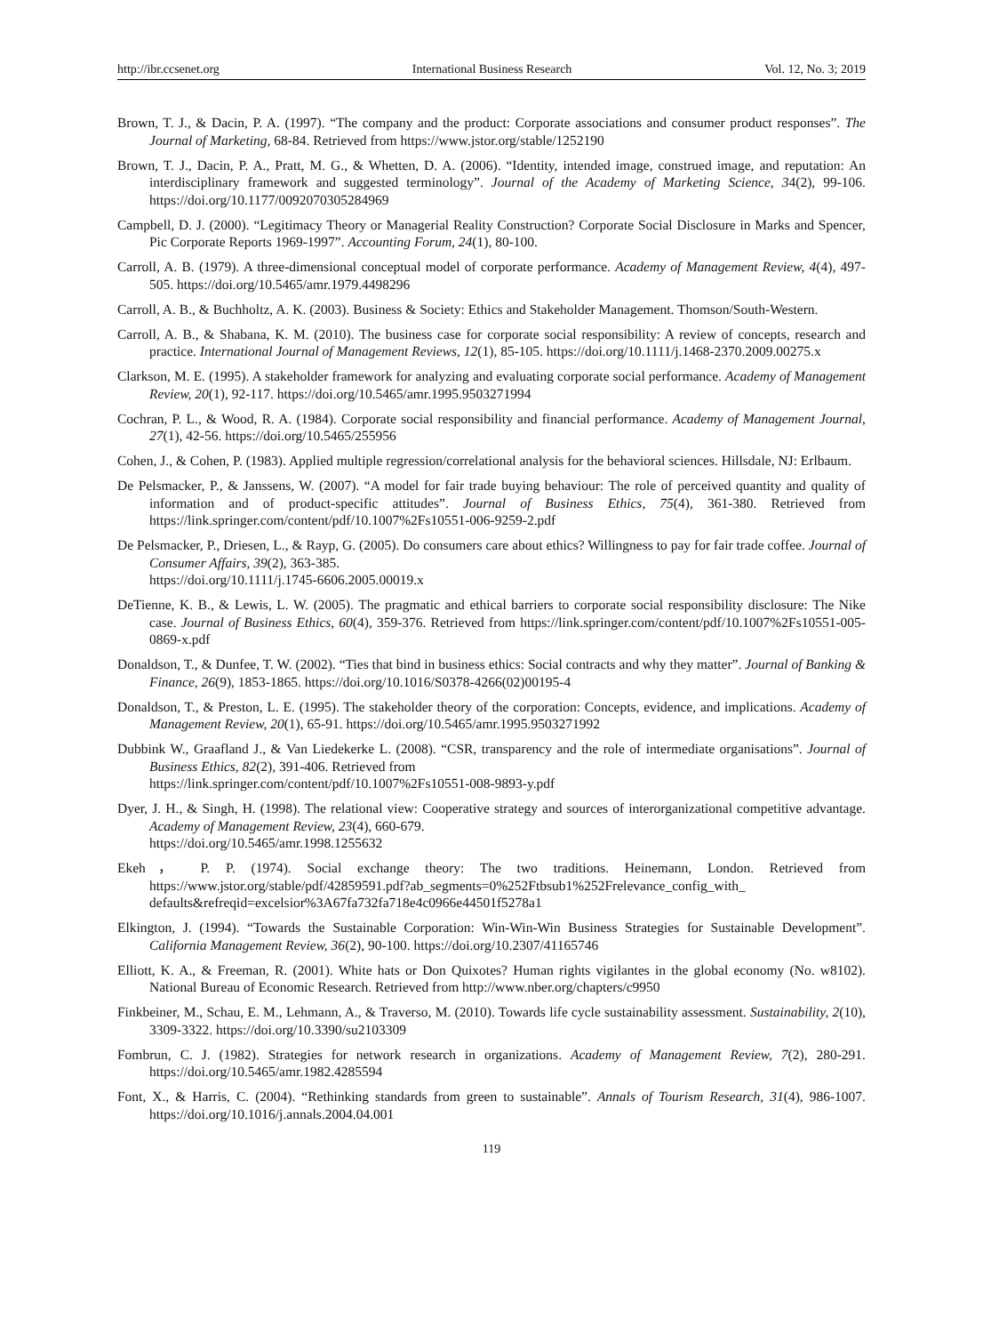http://ibr.ccsenet.org International Business Research Vol. 12, No. 3; 2019
Brown, T. J., & Dacin, P. A. (1997). “The company and the product: Corporate associations and consumer product responses”. The Journal of Marketing, 68-84. Retrieved from https://www.jstor.org/stable/1252190
Brown, T. J., Dacin, P. A., Pratt, M. G., & Whetten, D. A. (2006). “Identity, intended image, construed image, and reputation: An interdisciplinary framework and suggested terminology”. Journal of the Academy of Marketing Science, 34(2), 99-106. https://doi.org/10.1177/0092070305284969
Campbell, D. J. (2000). “Legitimacy Theory or Managerial Reality Construction? Corporate Social Disclosure in Marks and Spencer, Pic Corporate Reports 1969-1997”. Accounting Forum, 24(1), 80-100.
Carroll, A. B. (1979). A three-dimensional conceptual model of corporate performance. Academy of Management Review, 4(4), 497-505. https://doi.org/10.5465/amr.1979.4498296
Carroll, A. B., & Buchholtz, A. K. (2003). Business & Society: Ethics and Stakeholder Management. Thomson/South-Western.
Carroll, A. B., & Shabana, K. M. (2010). The business case for corporate social responsibility: A review of concepts, research and practice. International Journal of Management Reviews, 12(1), 85-105. https://doi.org/10.1111/j.1468-2370.2009.00275.x
Clarkson, M. E. (1995). A stakeholder framework for analyzing and evaluating corporate social performance. Academy of Management Review, 20(1), 92-117. https://doi.org/10.5465/amr.1995.9503271994
Cochran, P. L., & Wood, R. A. (1984). Corporate social responsibility and financial performance. Academy of Management Journal, 27(1), 42-56. https://doi.org/10.5465/255956
Cohen, J., & Cohen, P. (1983). Applied multiple regression/correlational analysis for the behavioral sciences. Hillsdale, NJ: Erlbaum.
De Pelsmacker, P., & Janssens, W. (2007). “A model for fair trade buying behaviour: The role of perceived quantity and quality of information and of product-specific attitudes”. Journal of Business Ethics, 75(4), 361-380. Retrieved from https://link.springer.com/content/pdf/10.1007%2Fs10551-006-9259-2.pdf
De Pelsmacker, P., Driesen, L., & Rayp, G. (2005). Do consumers care about ethics? Willingness to pay for fair trade coffee. Journal of Consumer Affairs, 39(2), 363-385.
https://doi.org/10.1111/j.1745-6606.2005.00019.x
DeTienne, K. B., & Lewis, L. W. (2005). The pragmatic and ethical barriers to corporate social responsibility disclosure: The Nike case. Journal of Business Ethics, 60(4), 359-376. Retrieved from https://link.springer.com/content/pdf/10.1007%2Fs10551-005-0869-x.pdf
Donaldson, T., & Dunfee, T. W. (2002). “Ties that bind in business ethics: Social contracts and why they matter”. Journal of Banking & Finance, 26(9), 1853-1865. https://doi.org/10.1016/S0378-4266(02)00195-4
Donaldson, T., & Preston, L. E. (1995). The stakeholder theory of the corporation: Concepts, evidence, and implications. Academy of Management Review, 20(1), 65-91. https://doi.org/10.5465/amr.1995.9503271992
Dubbink W., Graafland J., & Van Liedekerke L. (2008). “CSR, transparency and the role of intermediate organisations”. Journal of Business Ethics, 82(2), 391-406. Retrieved from
https://link.springer.com/content/pdf/10.1007%2Fs10551-008-9893-y.pdf
Dyer, J. H., & Singh, H. (1998). The relational view: Cooperative strategy and sources of interorganizational competitive advantage. Academy of Management Review, 23(4), 660-679.
https://doi.org/10.5465/amr.1998.1255632
Ekeh， P. P. (1974). Social exchange theory: The two traditions. Heinemann, London. Retrieved from https://www.jstor.org/stable/pdf/42859591.pdf?ab_segments=0%252Ftbsub1%252Frelevance_config_with_ defaults&refreqid=excelsior%3A67fa732fa718e4c0966e44501f5278a1
Elkington, J. (1994). “Towards the Sustainable Corporation: Win-Win-Win Business Strategies for Sustainable Development”. California Management Review, 36(2), 90-100. https://doi.org/10.2307/41165746
Elliott, K. A., & Freeman, R. (2001). White hats or Don Quixotes? Human rights vigilantes in the global economy (No. w8102). National Bureau of Economic Research. Retrieved from http://www.nber.org/chapters/c9950
Finkbeiner, M., Schau, E. M., Lehmann, A., & Traverso, M. (2010). Towards life cycle sustainability assessment. Sustainability, 2(10), 3309-3322. https://doi.org/10.3390/su2103309
Fombrun, C. J. (1982). Strategies for network research in organizations. Academy of Management Review, 7(2), 280-291. https://doi.org/10.5465/amr.1982.4285594
Font, X., & Harris, C. (2004). “Rethinking standards from green to sustainable”. Annals of Tourism Research, 31(4), 986-1007. https://doi.org/10.1016/j.annals.2004.04.001
119